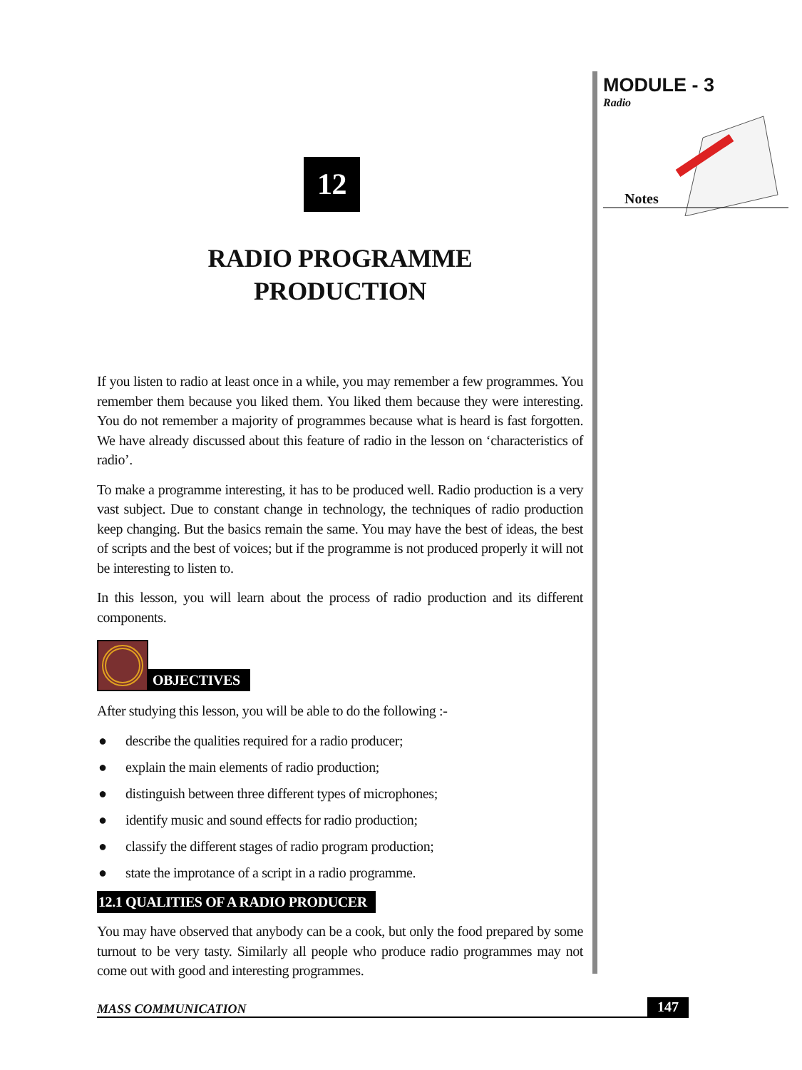MODULE - 3
Radio
Notes
12
RADIO PROGRAMME
PRODUCTION
If you listen to radio at least once in a while, you may remember a few programmes. You remember them because you liked them. You liked them because they were interesting. You do not remember a majority of programmes because what is heard is fast forgotten. We have already discussed about this feature of radio in the lesson on ‘characteristics of radio’.
To make a programme interesting, it has to be produced well. Radio production is a very vast subject. Due to constant change in technology, the techniques of radio production keep changing. But the basics remain the same. You may have the best of ideas, the best of scripts and the best of voices; but if the programme is not produced properly it will not be interesting to listen to.
In this lesson, you will learn about the process of radio production and its different components.
OBJECTIVES
After studying this lesson, you will be able to do the following :-
● describe the qualities required for a radio producer;
● explain the main elements of radio production;
● distinguish between three different types of microphones;
● identify music and sound effects for radio production;
● classify the different stages of radio program production;
● state the improtance of a script in a radio programme.
12.1 QUALITIES OF A RADIO PRODUCER
You may have observed that anybody can be a cook, but only the food prepared by some turnout to be very tasty. Similarly all people who produce radio programmes may not come out with good and interesting programmes.
MASS COMMUNICATION 147